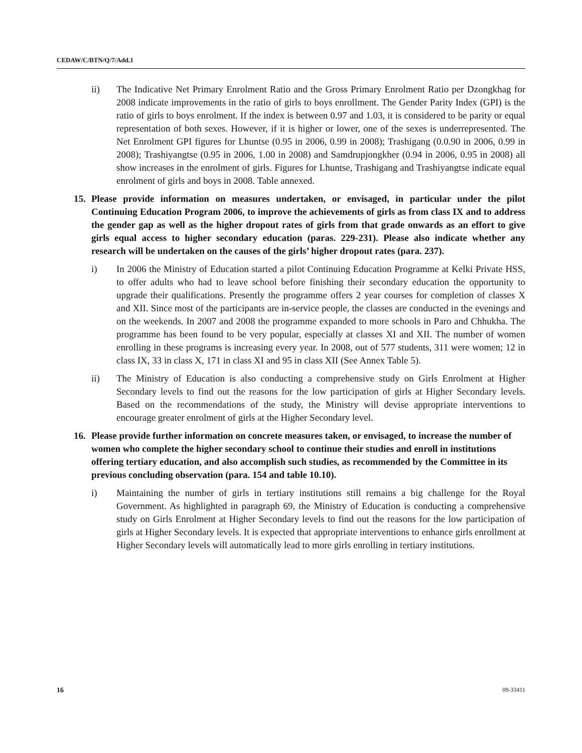CEDAW/C/BTN/Q/7/Add.1
ii) The Indicative Net Primary Enrolment Ratio and the Gross Primary Enrolment Ratio per Dzongkhag for 2008 indicate improvements in the ratio of girls to boys enrollment. The Gender Parity Index (GPI) is the ratio of girls to boys enrolment. If the index is between 0.97 and 1.03, it is considered to be parity or equal representation of both sexes. However, if it is higher or lower, one of the sexes is underrepresented. The Net Enrolment GPI figures for Lhuntse (0.95 in 2006, 0.99 in 2008); Trashigang (0.0.90 in 2006, 0.99 in 2008); Trashiyangtse (0.95 in 2006, 1.00 in 2008) and Samdrupjongkher (0.94 in 2006, 0.95 in 2008) all show increases in the enrolment of girls. Figures for Lhuntse, Trashigang and Trashiyangtse indicate equal enrolment of girls and boys in 2008. Table annexed.
15. Please provide information on measures undertaken, or envisaged, in particular under the pilot Continuing Education Program 2006, to improve the achievements of girls as from class IX and to address the gender gap as well as the higher dropout rates of girls from that grade onwards as an effort to give girls equal access to higher secondary education (paras. 229-231). Please also indicate whether any research will be undertaken on the causes of the girls’ higher dropout rates (para. 237).
i) In 2006 the Ministry of Education started a pilot Continuing Education Programme at Kelki Private HSS, to offer adults who had to leave school before finishing their secondary education the opportunity to upgrade their qualifications. Presently the programme offers 2 year courses for completion of classes X and XII. Since most of the participants are in-service people, the classes are conducted in the evenings and on the weekends. In 2007 and 2008 the programme expanded to more schools in Paro and Chhukha. The programme has been found to be very popular, especially at classes XI and XII. The number of women enrolling in these programs is increasing every year. In 2008, out of 577 students, 311 were women; 12 in class IX, 33 in class X, 171 in class XI and 95 in class XII (See Annex Table 5).
ii) The Ministry of Education is also conducting a comprehensive study on Girls Enrolment at Higher Secondary levels to find out the reasons for the low participation of girls at Higher Secondary levels. Based on the recommendations of the study, the Ministry will devise appropriate interventions to encourage greater enrolment of girls at the Higher Secondary level.
16. Please provide further information on concrete measures taken, or envisaged, to increase the number of women who complete the higher secondary school to continue their studies and enroll in institutions offering tertiary education, and also accomplish such studies, as recommended by the Committee in its previous concluding observation (para. 154 and table 10.10).
i) Maintaining the number of girls in tertiary institutions still remains a big challenge for the Royal Government. As highlighted in paragraph 69, the Ministry of Education is conducting a comprehensive study on Girls Enrolment at Higher Secondary levels to find out the reasons for the low participation of girls at Higher Secondary levels. It is expected that appropriate interventions to enhance girls enrollment at Higher Secondary levels will automatically lead to more girls enrolling in tertiary institutions.
16 09-33411